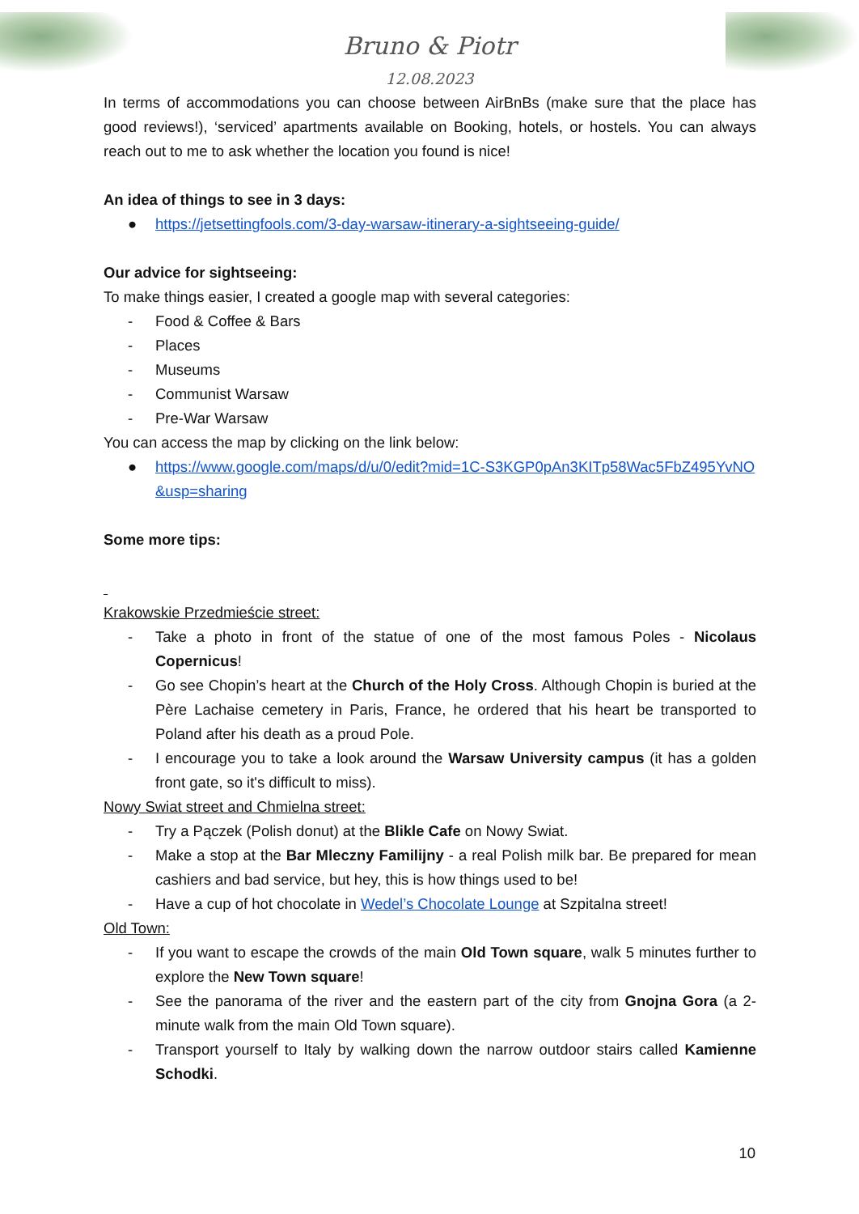Bruno & Piotr
12.08.2023
In terms of accommodations you can choose between AirBnBs (make sure that the place has good reviews!), ‘serviced’ apartments available on Booking, hotels, or hostels. You can always reach out to me to ask whether the location you found is nice!
An idea of things to see in 3 days:
● https://jetsettingfools.com/3-day-warsaw-itinerary-a-sightseeing-guide/
Our advice for sightseeing:
To make things easier, I created a google map with several categories:
- Food & Coffee & Bars
- Places
- Museums
- Communist Warsaw
- Pre-War Warsaw
You can access the map by clicking on the link below:
● https://www.google.com/maps/d/u/0/edit?mid=1C-S3KGP0pAn3KITp58Wac5FbZ495YvNO&usp=sharing
Some more tips:
Krakowskie Przedmieście street:
- Take a photo in front of the statue of one of the most famous Poles - Nicolaus Copernicus!
- Go see Chopin’s heart at the Church of the Holy Cross. Although Chopin is buried at the Père Lachaise cemetery in Paris, France, he ordered that his heart be transported to Poland after his death as a proud Pole.
- I encourage you to take a look around the Warsaw University campus (it has a golden front gate, so it's difficult to miss).
Nowy Swiat street and Chmielna street:
- Try a Pączek (Polish donut) at the Blikle Cafe on Nowy Swiat.
- Make a stop at the Bar Mleczny Familijny - a real Polish milk bar. Be prepared for mean cashiers and bad service, but hey, this is how things used to be!
- Have a cup of hot chocolate in Wedel’s Chocolate Lounge at Szpitalna street!
Old Town:
- If you want to escape the crowds of the main Old Town square, walk 5 minutes further to explore the New Town square!
- See the panorama of the river and the eastern part of the city from Gnojna Gora (a 2-minute walk from the main Old Town square).
- Transport yourself to Italy by walking down the narrow outdoor stairs called Kamienne Schodki.
10